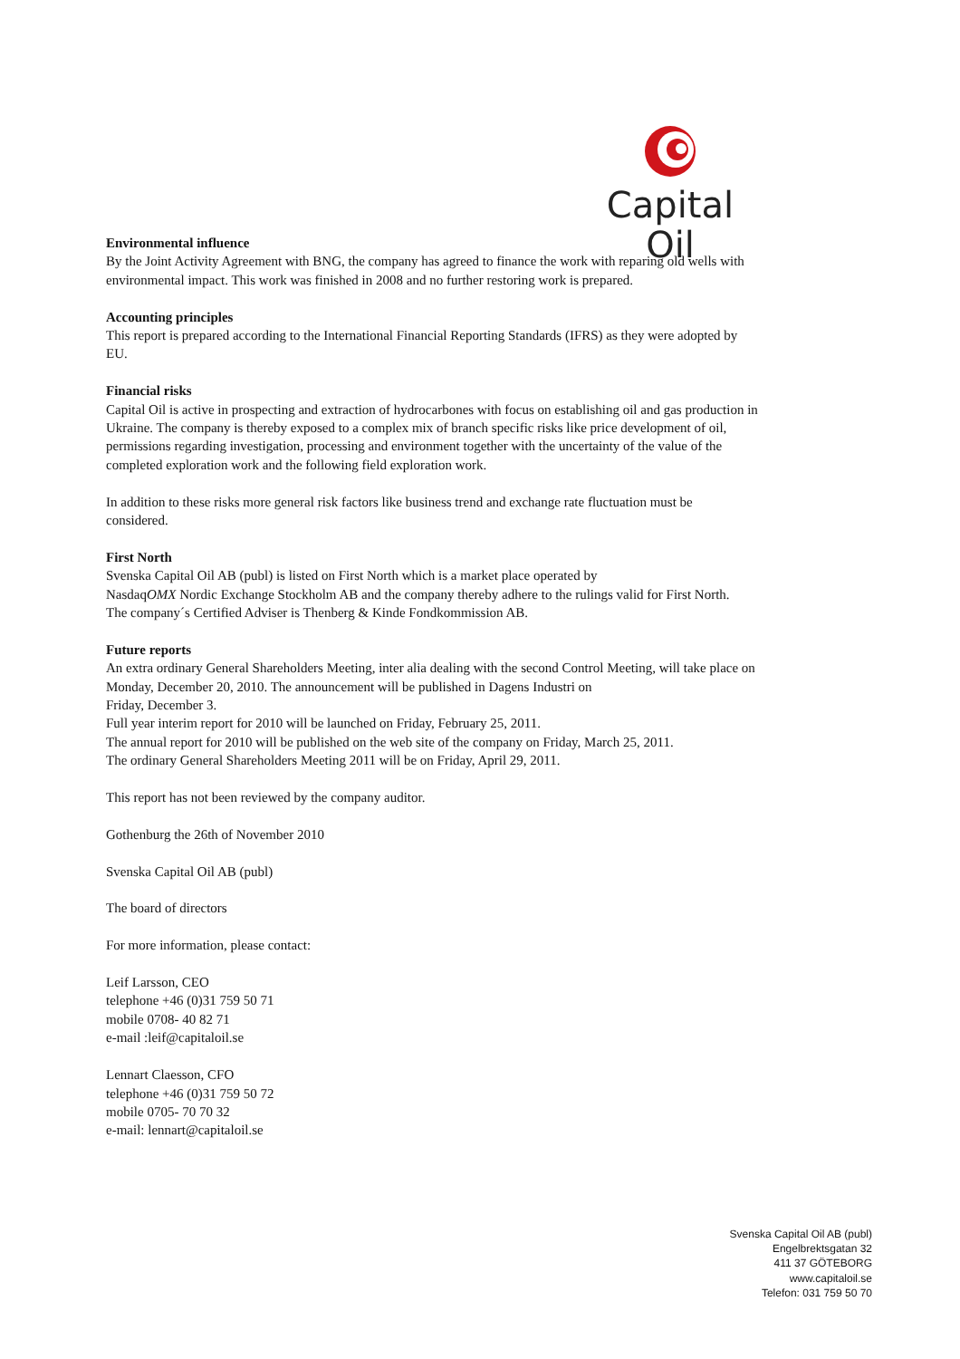Capital Oil
Environmental influence
By the Joint Activity Agreement with BNG, the company has agreed to finance the work with reparing old wells with environmental impact. This work was finished in 2008 and no further restoring work is prepared.
Accounting principles
This report is prepared according to the International Financial Reporting Standards (IFRS) as they were adopted by EU.
Financial risks
Capital Oil is active in prospecting and extraction of hydrocarbones with focus on establishing oil and gas production in Ukraine. The company is thereby exposed to a complex mix of branch specific risks like price development of oil, permissions regarding investigation, processing and environment together with the uncertainty of the value of the completed exploration work and the following field exploration work.
In addition to these risks more general risk factors like business trend and exchange rate fluctuation must be considered.
First North
Svenska Capital Oil AB (publ) is listed on First North which is a market place operated by
NasdaqOMX Nordic Exchange Stockholm AB and the company thereby adhere to the rulings valid for First North.
The company´s Certified Adviser is Thenberg & Kinde Fondkommission AB.
Future reports
An extra ordinary General Shareholders Meeting, inter alia dealing with the second Control Meeting, will take place on Monday, December 20, 2010. The announcement will be published in Dagens Industri on
Friday, December 3.
Full year interim report for 2010 will be launched on Friday, February 25, 2011.
The annual report for 2010 will be published on the web site of the company on Friday, March 25, 2011.
The ordinary General Shareholders Meeting 2011 will be on Friday, April 29, 2011.
This report has not been reviewed by the company auditor.
Gothenburg the 26th of November 2010
Svenska Capital Oil AB (publ)
The board of directors
For more information, please contact:
Leif Larsson, CEO
telephone +46 (0)31 759 50 71
mobile 0708- 40 82 71
e-mail :leif@capitaloil.se
Lennart Claesson, CFO
telephone +46 (0)31 759 50 72
mobile 0705- 70 70 32
e-mail: lennart@capitaloil.se
Svenska Capital Oil AB (publ)
Engelbrektsgatan 32
411 37 GÖTEBORG
www.capitaloil.se
Telefon: 031 759 50 70